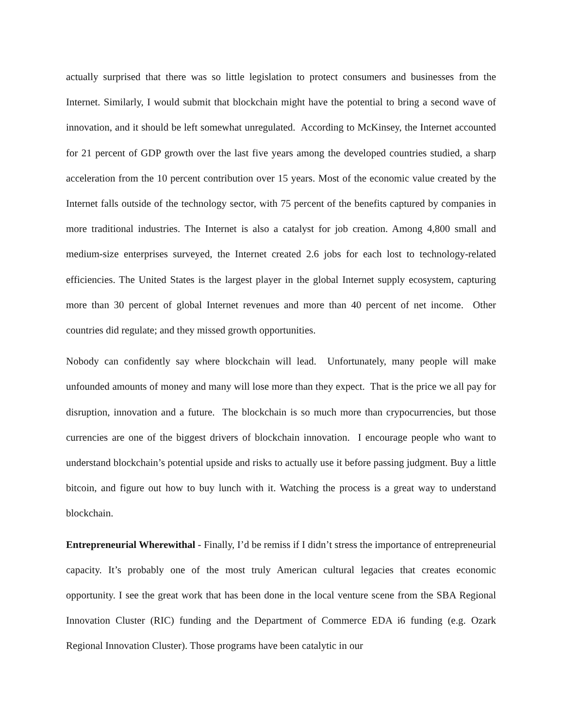actually surprised that there was so little legislation to protect consumers and businesses from the Internet. Similarly, I would submit that blockchain might have the potential to bring a second wave of innovation, and it should be left somewhat unregulated. According to McKinsey, the Internet accounted for 21 percent of GDP growth over the last five years among the developed countries studied, a sharp acceleration from the 10 percent contribution over 15 years. Most of the economic value created by the Internet falls outside of the technology sector, with 75 percent of the benefits captured by companies in more traditional industries. The Internet is also a catalyst for job creation. Among 4,800 small and medium-size enterprises surveyed, the Internet created 2.6 jobs for each lost to technology-related efficiencies. The United States is the largest player in the global Internet supply ecosystem, capturing more than 30 percent of global Internet revenues and more than 40 percent of net income. Other countries did regulate; and they missed growth opportunities.
Nobody can confidently say where blockchain will lead. Unfortunately, many people will make unfounded amounts of money and many will lose more than they expect. That is the price we all pay for disruption, innovation and a future. The blockchain is so much more than crypocurrencies, but those currencies are one of the biggest drivers of blockchain innovation. I encourage people who want to understand blockchain’s potential upside and risks to actually use it before passing judgment. Buy a little bitcoin, and figure out how to buy lunch with it. Watching the process is a great way to understand blockchain.
Entrepreneurial Wherewithal - Finally, I’d be remiss if I didn’t stress the importance of entrepreneurial capacity. It’s probably one of the most truly American cultural legacies that creates economic opportunity. I see the great work that has been done in the local venture scene from the SBA Regional Innovation Cluster (RIC) funding and the Department of Commerce EDA i6 funding (e.g. Ozark Regional Innovation Cluster). Those programs have been catalytic in our